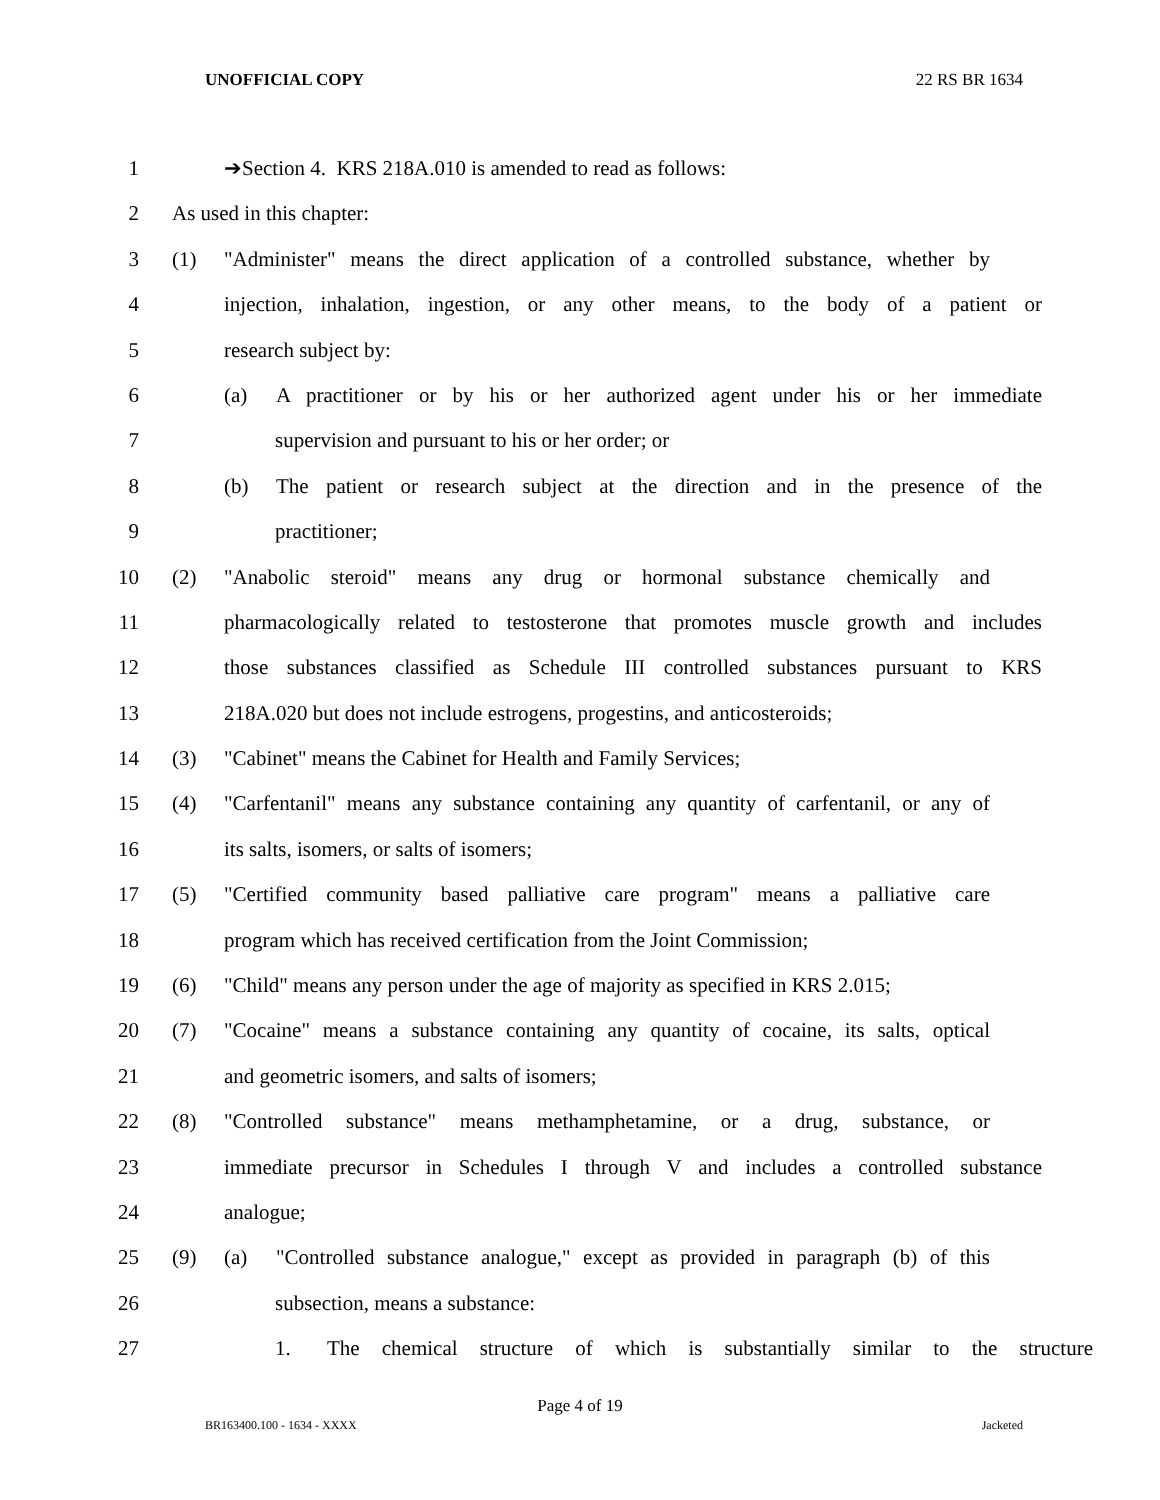UNOFFICIAL COPY 22 RS BR 1634
1 ➔Section 4. KRS 218A.010 is amended to read as follows:
2 As used in this chapter:
3 (1) "Administer" means the direct application of a controlled substance, whether by
4 injection, inhalation, ingestion, or any other means, to the body of a patient or
5 research subject by:
6 (a) A practitioner or by his or her authorized agent under his or her immediate
7 supervision and pursuant to his or her order; or
8 (b) The patient or research subject at the direction and in the presence of the
9 practitioner;
10 (2) "Anabolic steroid" means any drug or hormonal substance chemically and
11 pharmacologically related to testosterone that promotes muscle growth and includes
12 those substances classified as Schedule III controlled substances pursuant to KRS
13 218A.020 but does not include estrogens, progestins, and anticosteroids;
14 (3) "Cabinet" means the Cabinet for Health and Family Services;
15 (4) "Carfentanil" means any substance containing any quantity of carfentanil, or any of
16 its salts, isomers, or salts of isomers;
17 (5) "Certified community based palliative care program" means a palliative care
18 program which has received certification from the Joint Commission;
19 (6) "Child" means any person under the age of majority as specified in KRS 2.015;
20 (7) "Cocaine" means a substance containing any quantity of cocaine, its salts, optical
21 and geometric isomers, and salts of isomers;
22 (8) "Controlled substance" means methamphetamine, or a drug, substance, or
23 immediate precursor in Schedules I through V and includes a controlled substance
24 analogue;
25 (9) (a) "Controlled substance analogue," except as provided in paragraph (b) of this
26 subsection, means a substance:
27 1. The chemical structure of which is substantially similar to the structure
Page 4 of 19
BR163400.100 - 1634 - XXXX Jacketed